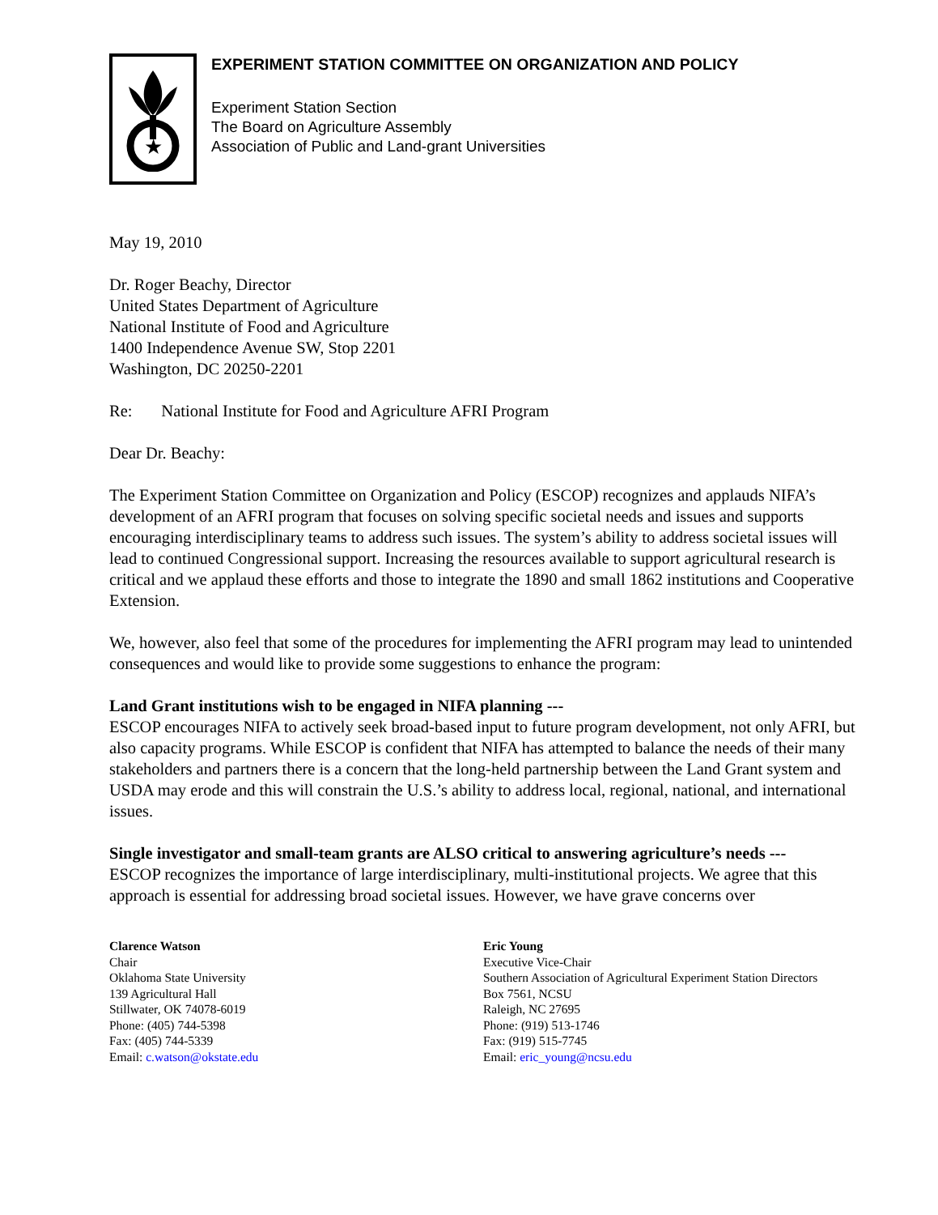★
EXPERIMENT STATION COMMITTEE ON ORGANIZATION AND POLICY
Experiment Station Section
The Board on Agriculture Assembly
Association of Public and Land-grant Universities
May 19, 2010
Dr. Roger Beachy, Director
United States Department of Agriculture
National Institute of Food and Agriculture
1400 Independence Avenue SW, Stop 2201
Washington, DC 20250-2201
Re: National Institute for Food and Agriculture AFRI Program
Dear Dr. Beachy:
The Experiment Station Committee on Organization and Policy (ESCOP) recognizes and applauds NIFA’s development of an AFRI program that focuses on solving specific societal needs and issues and supports encouraging interdisciplinary teams to address such issues. The system’s ability to address societal issues will lead to continued Congressional support. Increasing the resources available to support agricultural research is critical and we applaud these efforts and those to integrate the 1890 and small 1862 institutions and Cooperative Extension.
We, however, also feel that some of the procedures for implementing the AFRI program may lead to unintended consequences and would like to provide some suggestions to enhance the program:
Land Grant institutions wish to be engaged in NIFA planning ---
ESCOP encourages NIFA to actively seek broad-based input to future program development, not only AFRI, but also capacity programs. While ESCOP is confident that NIFA has attempted to balance the needs of their many stakeholders and partners there is a concern that the long-held partnership between the Land Grant system and USDA may erode and this will constrain the U.S.’s ability to address local, regional, national, and international issues.
Single investigator and small-team grants are ALSO critical to answering agriculture’s needs ---
ESCOP recognizes the importance of large interdisciplinary, multi-institutional projects. We agree that this approach is essential for addressing broad societal issues. However, we have grave concerns over
Clarence Watson
Chair
Oklahoma State University
139 Agricultural Hall
Stillwater, OK 74078-6019
Phone: (405) 744-5398
Fax: (405) 744-5339
Email: c.watson@okstate.edu
Eric Young
Executive Vice-Chair
Southern Association of Agricultural Experiment Station Directors
Box 7561, NCSU
Raleigh, NC 27695
Phone: (919) 513-1746
Fax: (919) 515-7745
Email: eric_young@ncsu.edu